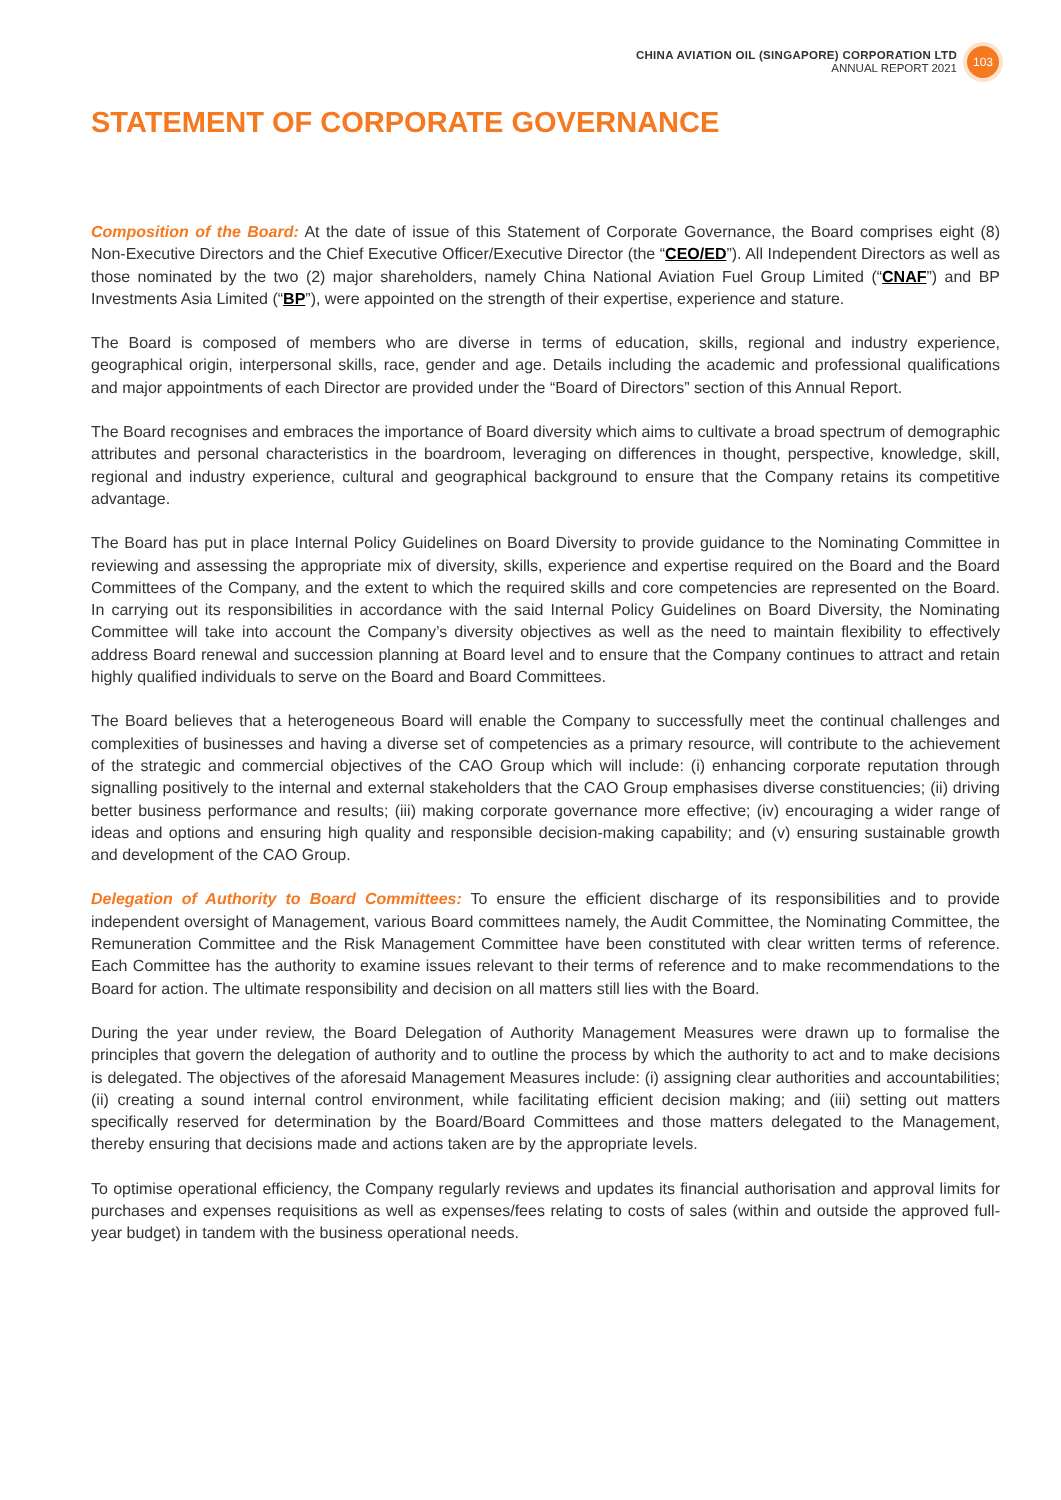CHINA AVIATION OIL (SINGAPORE) CORPORATION LTD
ANNUAL REPORT 2021
103
STATEMENT OF CORPORATE GOVERNANCE
Composition of the Board: At the date of issue of this Statement of Corporate Governance, the Board comprises eight (8) Non-Executive Directors and the Chief Executive Officer/Executive Director (the “CEO/ED”). All Independent Directors as well as those nominated by the two (2) major shareholders, namely China National Aviation Fuel Group Limited (“CNAF”) and BP Investments Asia Limited (“BP”), were appointed on the strength of their expertise, experience and stature.
The Board is composed of members who are diverse in terms of education, skills, regional and industry experience, geographical origin, interpersonal skills, race, gender and age. Details including the academic and professional qualifications and major appointments of each Director are provided under the “Board of Directors” section of this Annual Report.
The Board recognises and embraces the importance of Board diversity which aims to cultivate a broad spectrum of demographic attributes and personal characteristics in the boardroom, leveraging on differences in thought, perspective, knowledge, skill, regional and industry experience, cultural and geographical background to ensure that the Company retains its competitive advantage.
The Board has put in place Internal Policy Guidelines on Board Diversity to provide guidance to the Nominating Committee in reviewing and assessing the appropriate mix of diversity, skills, experience and expertise required on the Board and the Board Committees of the Company, and the extent to which the required skills and core competencies are represented on the Board. In carrying out its responsibilities in accordance with the said Internal Policy Guidelines on Board Diversity, the Nominating Committee will take into account the Company’s diversity objectives as well as the need to maintain flexibility to effectively address Board renewal and succession planning at Board level and to ensure that the Company continues to attract and retain highly qualified individuals to serve on the Board and Board Committees.
The Board believes that a heterogeneous Board will enable the Company to successfully meet the continual challenges and complexities of businesses and having a diverse set of competencies as a primary resource, will contribute to the achievement of the strategic and commercial objectives of the CAO Group which will include: (i) enhancing corporate reputation through signalling positively to the internal and external stakeholders that the CAO Group emphasises diverse constituencies; (ii) driving better business performance and results; (iii) making corporate governance more effective; (iv) encouraging a wider range of ideas and options and ensuring high quality and responsible decision-making capability; and (v) ensuring sustainable growth and development of the CAO Group.
Delegation of Authority to Board Committees: To ensure the efficient discharge of its responsibilities and to provide independent oversight of Management, various Board committees namely, the Audit Committee, the Nominating Committee, the Remuneration Committee and the Risk Management Committee have been constituted with clear written terms of reference. Each Committee has the authority to examine issues relevant to their terms of reference and to make recommendations to the Board for action. The ultimate responsibility and decision on all matters still lies with the Board.
During the year under review, the Board Delegation of Authority Management Measures were drawn up to formalise the principles that govern the delegation of authority and to outline the process by which the authority to act and to make decisions is delegated. The objectives of the aforesaid Management Measures include: (i) assigning clear authorities and accountabilities; (ii) creating a sound internal control environment, while facilitating efficient decision making; and (iii) setting out matters specifically reserved for determination by the Board/Board Committees and those matters delegated to the Management, thereby ensuring that decisions made and actions taken are by the appropriate levels.
To optimise operational efficiency, the Company regularly reviews and updates its financial authorisation and approval limits for purchases and expenses requisitions as well as expenses/fees relating to costs of sales (within and outside the approved full-year budget) in tandem with the business operational needs.